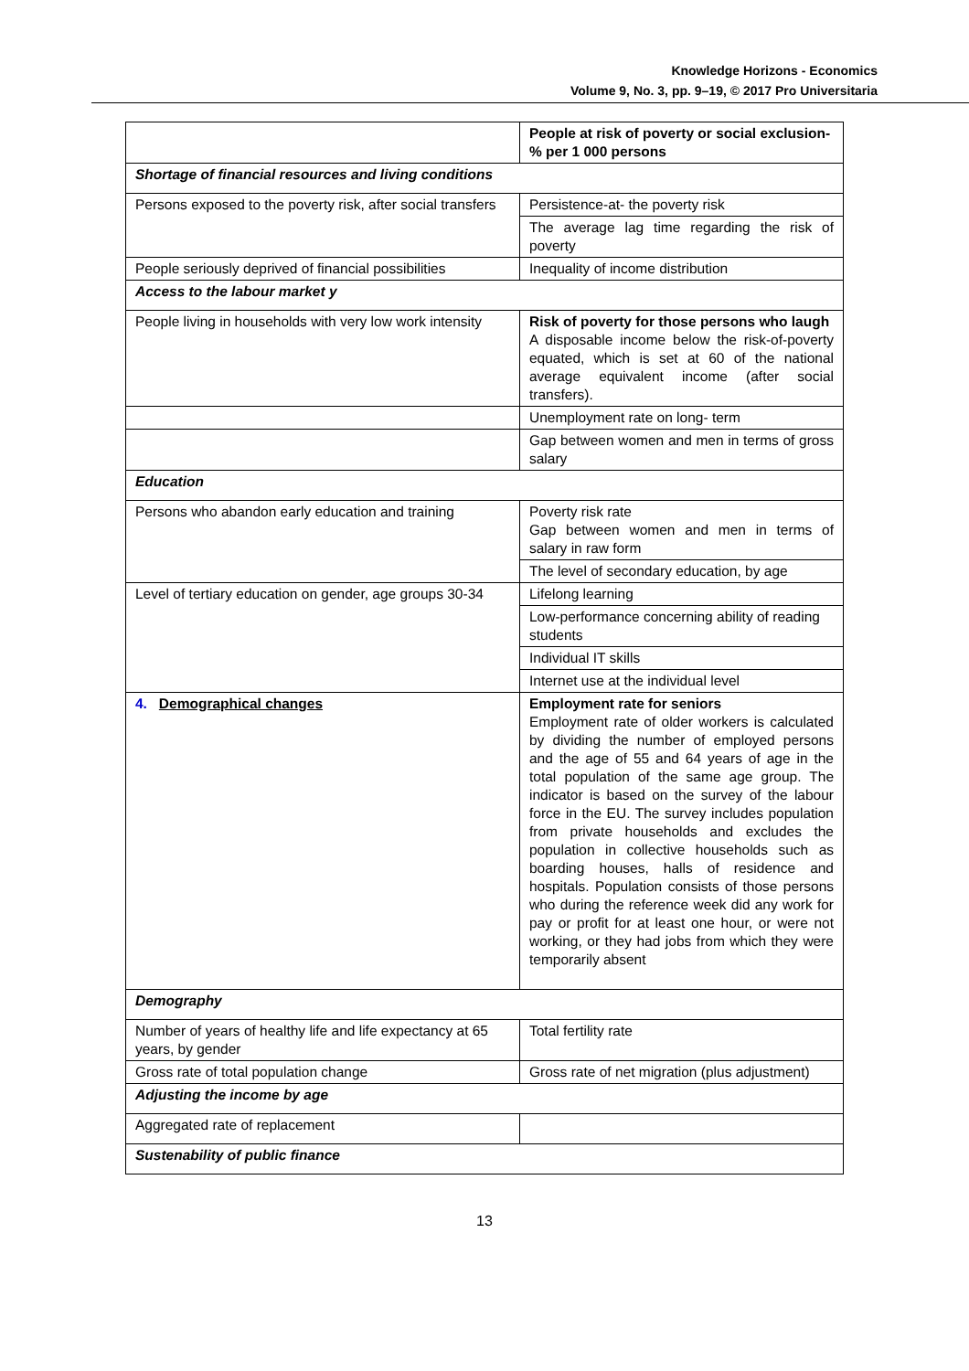Knowledge Horizons - Economics
Volume 9, No. 3, pp. 9–19, © 2017 Pro Universitaria
| | People at risk of poverty or social exclusion-% per 1 000 persons |
| Shortage of financial resources and living conditions | |
| Persons exposed to the poverty risk, after social transfers | Persistence-at- the poverty risk |
| | The average lag time regarding the risk of poverty |
| People seriously deprived of financial possibilities | Inequality of income distribution |
| Access to the labour market y | |
| People living in households with very low work intensity | Risk of poverty for those persons who laugh A disposable income below the risk-of-poverty equated, which is set at 60 of the national average equivalent income (after social transfers). |
| | Unemployment rate on long- term |
| | Gap between women and men in terms of gross salary |
| Education | |
| Persons who abandon early education and training | Poverty risk rate Gap between women and men in terms of salary in raw form |
| | The level of secondary education, by age |
| Level of tertiary education on gender, age groups 30-34 | Lifelong learning |
| | Low-performance concerning ability of reading students |
| | Individual IT skills |
| | Internet use at the individual level |
| 4. Demographical changes | Employment rate for seniors Employment rate of older workers is calculated by dividing the number of employed persons and the age of 55 and 64 years of age in the total population of the same age group. The indicator is based on the survey of the labour force in the EU. The survey includes population from private households and excludes the population in collective households such as boarding houses, halls of residence and hospitals. Population consists of those persons who during the reference week did any work for pay or profit for at least one hour, or were not working, or they had jobs from which they were temporarily absent |
| Demography | |
| Number of years of healthy life and life expectancy at 65 years, by gender | Total fertility rate |
| Gross rate of total population change | Gross rate of net migration (plus adjustment) |
| Adjusting the income by age | |
| Aggregated rate of replacement | |
| Sustenability of public finance | |
13